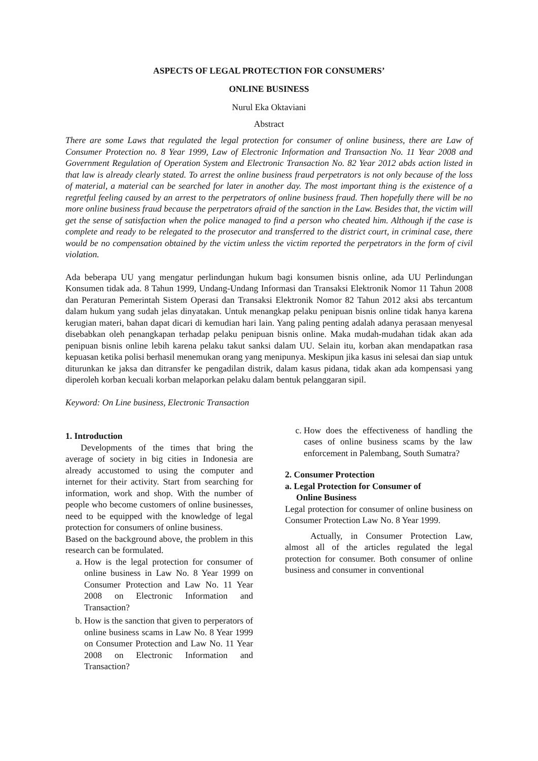ASPECTS OF LEGAL PROTECTION FOR CONSUMERS’
ONLINE BUSINESS
Nurul Eka Oktaviani
Abstract
There are some Laws that regulated the legal protection for consumer of online business, there are Law of Consumer Protection no. 8 Year 1999, Law of Electronic Information and Transaction No. 11 Year 2008 and Government Regulation of Operation System and Electronic Transaction No. 82 Year 2012 abds action listed in that law is already clearly stated. To arrest the online business fraud perpetrators is not only because of the loss of material, a material can be searched for later in another day. The most important thing is the existence of a regretful feeling caused by an arrest to the perpetrators of online business fraud. Then hopefully there will be no more online business fraud because the perpetrators afraid of the sanction in the Law. Besides that, the victim will get the sense of satisfaction when the police managed to find a person who cheated him. Although if the case is complete and ready to be relegated to the prosecutor and transferred to the district court, in criminal case, there would be no compensation obtained by the victim unless the victim reported the perpetrators in the form of civil violation.
Ada beberapa UU yang mengatur perlindungan hukum bagi konsumen bisnis online, ada UU Perlindungan Konsumen tidak ada. 8 Tahun 1999, Undang-Undang Informasi dan Transaksi Elektronik Nomor 11 Tahun 2008 dan Peraturan Pemerintah Sistem Operasi dan Transaksi Elektronik Nomor 82 Tahun 2012 aksi abs tercantum dalam hukum yang sudah jelas dinyatakan. Untuk menangkap pelaku penipuan bisnis online tidak hanya karena kerugian materi, bahan dapat dicari di kemudian hari lain. Yang paling penting adalah adanya perasaan menyesal disebabkan oleh penangkapan terhadap pelaku penipuan bisnis online. Maka mudah-mudahan tidak akan ada penipuan bisnis online lebih karena pelaku takut sanksi dalam UU. Selain itu, korban akan mendapatkan rasa kepuasan ketika polisi berhasil menemukan orang yang menipunya. Meskipun jika kasus ini selesai dan siap untuk diturunkan ke jaksa dan ditransfer ke pengadilan distrik, dalam kasus pidana, tidak akan ada kompensasi yang diperoleh korban kecuali korban melaporkan pelaku dalam bentuk pelanggaran sipil.
Keyword: On Line business, Electronic Transaction
1. Introduction
Developments of the times that bring the average of society in big cities in Indonesia are already accustomed to using the computer and internet for their activity. Start from searching for information, work and shop. With the number of people who become customers of online businesses, need to be equipped with the knowledge of legal protection for consumers of online business.
Based on the background above, the problem in this research can be formulated.
a. How is the legal protection for consumer of online business in Law No. 8 Year 1999 on Consumer Protection and Law No. 11 Year 2008 on Electronic Information and Transaction?
b. How is the sanction that given to perperators of online business scams in Law No. 8 Year 1999 on Consumer Protection and Law No. 11 Year 2008 on Electronic Information and Transaction?
c. How does the effectiveness of handling the cases of online business scams by the law enforcement in Palembang, South Sumatra?
2. Consumer Protection
a. Legal Protection for Consumer of
Online Business
Legal protection for consumer of online business on Consumer Protection Law No. 8 Year 1999.
Actually, in Consumer Protection Law, almost all of the articles regulated the legal protection for consumer. Both consumer of online business and consumer in conventional